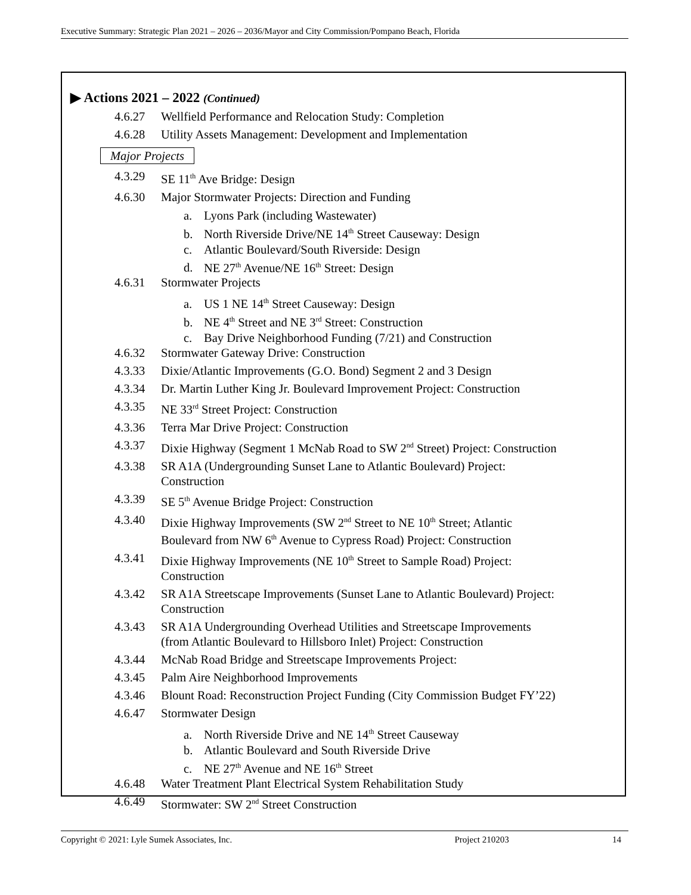Executive Summary: Strategic Plan 2021 – 2026 – 2036/Mayor and City Commission/Pompano Beach, Florida
▶ Actions 2021 – 2022 (Continued)
4.6.27 Wellfield Performance and Relocation Study: Completion
4.6.28 Utility Assets Management: Development and Implementation
Major Projects
4.3.29 SE 11<sup>th</sup> Ave Bridge: Design
4.6.30 Major Stormwater Projects: Direction and Funding
a. Lyons Park (including Wastewater)
b. North Riverside Drive/NE 14<sup>th</sup> Street Causeway: Design
c. Atlantic Boulevard/South Riverside: Design
d. NE 27<sup>th</sup> Avenue/NE 16<sup>th</sup> Street: Design
4.6.31 Stormwater Projects
a. US 1 NE 14<sup>th</sup> Street Causeway: Design
b. NE 4<sup>th</sup> Street and NE 3<sup>rd</sup> Street: Construction
c. Bay Drive Neighborhood Funding (7/21) and Construction
4.6.32 Stormwater Gateway Drive: Construction
4.3.33 Dixie/Atlantic Improvements (G.O. Bond) Segment 2 and 3 Design
4.3.34 Dr. Martin Luther King Jr. Boulevard Improvement Project: Construction
4.3.35 NE 33<sup>rd</sup> Street Project: Construction
4.3.36 Terra Mar Drive Project: Construction
4.3.37 Dixie Highway (Segment 1 McNab Road to SW 2<sup>nd</sup> Street) Project: Construction
4.3.38 SR A1A (Undergrounding Sunset Lane to Atlantic Boulevard) Project:
Construction
4.3.39 SE 5<sup>th</sup> Avenue Bridge Project: Construction
4.3.40 Dixie Highway Improvements (SW 2<sup>nd</sup> Street to NE 10<sup>th</sup> Street; Atlantic
Boulevard from NW 6<sup>th</sup> Avenue to Cypress Road) Project: Construction
4.3.41 Dixie Highway Improvements (NE 10<sup>th</sup> Street to Sample Road) Project:
Construction
4.3.42 SR A1A Streetscape Improvements (Sunset Lane to Atlantic Boulevard) Project:
Construction
4.3.43 SR A1A Undergrounding Overhead Utilities and Streetscape Improvements
(from Atlantic Boulevard to Hillsboro Inlet) Project: Construction
4.3.44 McNab Road Bridge and Streetscape Improvements Project:
4.3.45 Palm Aire Neighborhood Improvements
4.3.46 Blount Road: Reconstruction Project Funding (City Commission Budget FY’22)
4.6.47 Stormwater Design
a. North Riverside Drive and NE 14<sup>th</sup> Street Causeway
b. Atlantic Boulevard and South Riverside Drive
c. NE 27<sup>th</sup> Avenue and NE 16<sup>th</sup> Street
4.6.48 Water Treatment Plant Electrical System Rehabilitation Study
4.6.49 Stormwater: SW 2<sup>nd</sup> Street Construction
Copyright © 2021: Lyle Sumek Associates, Inc. Project 210203 14